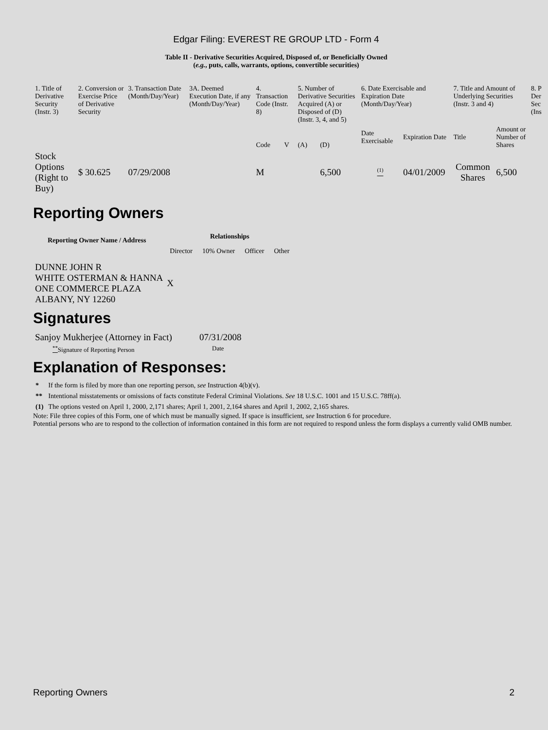Edgar Filing: EVEREST RE GROUP LTD - Form 4
Table II - Derivative Securities Acquired, Disposed of, or Beneficially Owned
(e.g., puts, calls, warrants, options, convertible securities)
| 1. Title of Derivative Security (Instr. 3) | 2. Conversion or Exercise Price of Derivative Security | 3. Transaction Date (Month/Day/Year) | 3A. Deemed Execution Date, if any (Month/Day/Year) | 4. Transaction Code (Instr. 8) | | 5. Number of Derivative Securities Acquired (A) or Disposed of (D) (Instr. 3, 4, and 5) | | 6. Date Exercisable and Expiration Date (Month/Day/Year) | | 7. Title and Amount of Underlying Securities (Instr. 3 and 4) | | 8. P Der Sec (Ins |
| | | | | Code | V | (A) | (D) | Date Exercisable | Expiration Date | Title | Amount or Number of Shares | |
| Stock Options (Right to Buy) | $ 30.625 | 07/29/2008 | | M | | | 6,500 | <sup>(1)</sup> | 04/01/2009 | Common Shares | 6,500 | |
Reporting Owners
| Reporting Owner Name / Address | Relationships | | | |
| --- | --- | --- | --- | --- |
| | Director | 10% Owner | Officer | Other |
| DUNNE JOHN R WHITE OSTERMAN & HANNA ONE COMMERCE PLAZA ALBANY, NY 12260 | X | | | |
Signatures
| Sanjoy Mukherjee (Attorney in Fact) | 07/31/2008 |
| <sup>**</sup> Signature of Reporting Person | Date |
Explanation of Responses:
| * | If the form is filed by more than one reporting person, see Instruction 4(b)(v). |
| ** | Intentional misstatements or omissions of facts constitute Federal Criminal Violations. See 18 U.S.C. 1001 and 15 U.S.C. 78ff(a). |
| (1) | The options vested on April 1, 2000, 2,171 shares; April 1, 2001, 2,164 shares and April 1, 2002, 2,165 shares. |
Note: File three copies of this Form, one of which must be manually signed. If space is insufficient, see Instruction 6 for procedure.
Potential persons who are to respond to the collection of information contained in this form are not required to respond unless the form displays a currently valid OMB number.
Reporting Owners 2